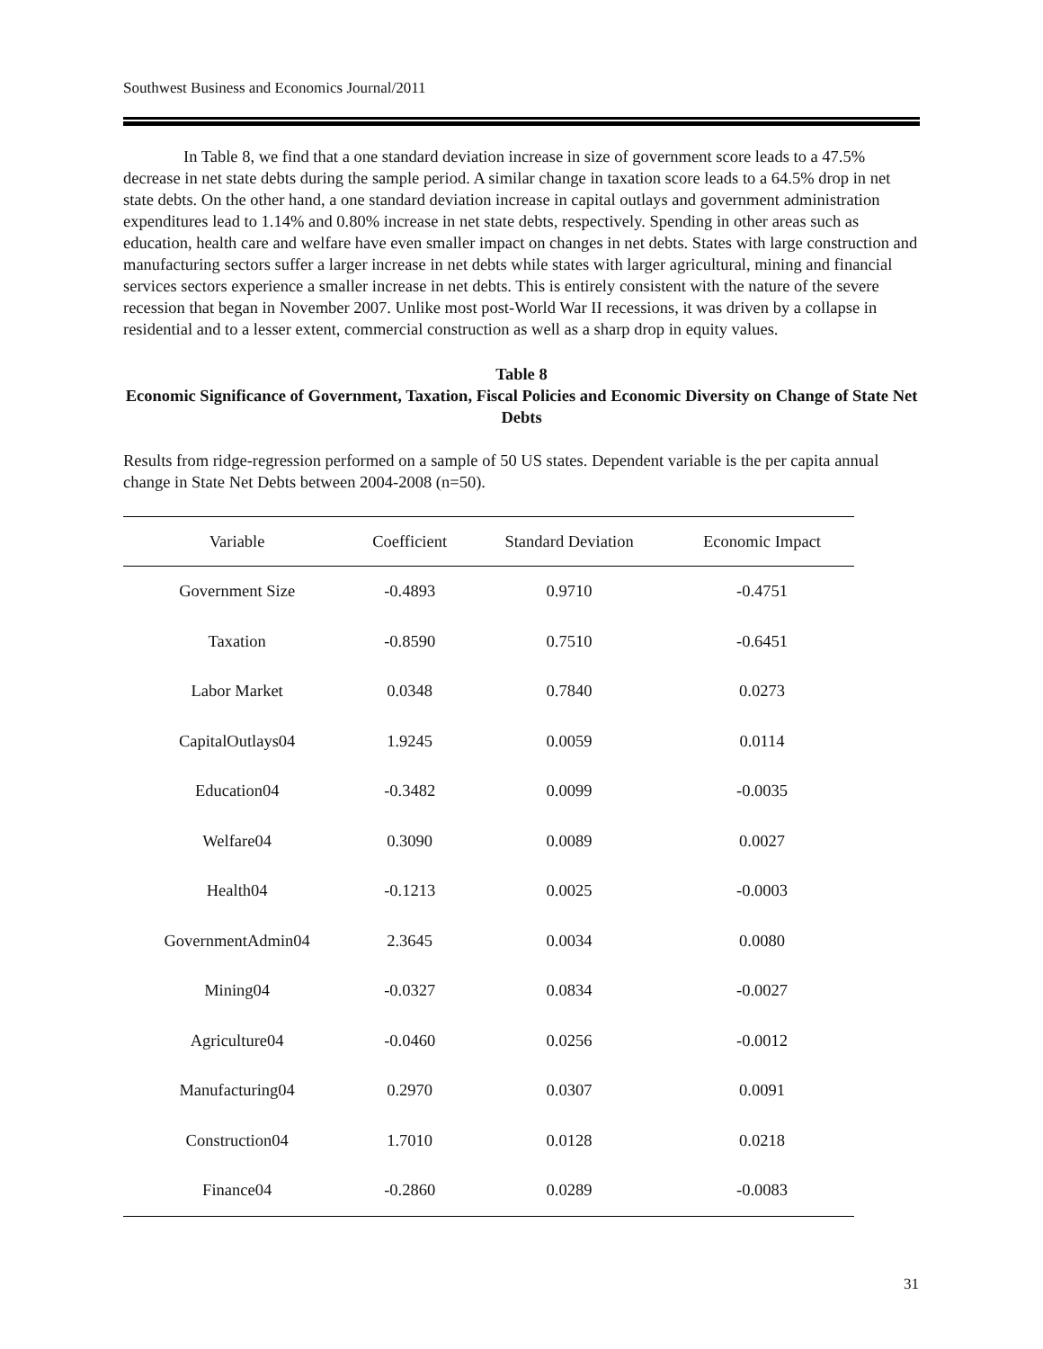Southwest Business and Economics Journal/2011
In Table 8, we find that a one standard deviation increase in size of government score leads to a 47.5% decrease in net state debts during the sample period. A similar change in taxation score leads to a 64.5% drop in net state debts. On the other hand, a one standard deviation increase in capital outlays and government administration expenditures lead to 1.14% and 0.80% increase in net state debts, respectively. Spending in other areas such as education, health care and welfare have even smaller impact on changes in net debts. States with large construction and manufacturing sectors suffer a larger increase in net debts while states with larger agricultural, mining and financial services sectors experience a smaller increase in net debts. This is entirely consistent with the nature of the severe recession that began in November 2007. Unlike most post-World War II recessions, it was driven by a collapse in residential and to a lesser extent, commercial construction as well as a sharp drop in equity values.
Table 8
Economic Significance of Government, Taxation, Fiscal Policies and Economic Diversity on Change of State Net Debts
Results from ridge-regression performed on a sample of 50 US states. Dependent variable is the per capita annual change in State Net Debts between 2004-2008 (n=50).
| Variable | Coefficient | Standard Deviation | Economic Impact |
| --- | --- | --- | --- |
| Government Size | -0.4893 | 0.9710 | -0.4751 |
| Taxation | -0.8590 | 0.7510 | -0.6451 |
| Labor Market | 0.0348 | 0.7840 | 0.0273 |
| CapitalOutlays04 | 1.9245 | 0.0059 | 0.0114 |
| Education04 | -0.3482 | 0.0099 | -0.0035 |
| Welfare04 | 0.3090 | 0.0089 | 0.0027 |
| Health04 | -0.1213 | 0.0025 | -0.0003 |
| GovernmentAdmin04 | 2.3645 | 0.0034 | 0.0080 |
| Mining04 | -0.0327 | 0.0834 | -0.0027 |
| Agriculture04 | -0.0460 | 0.0256 | -0.0012 |
| Manufacturing04 | 0.2970 | 0.0307 | 0.0091 |
| Construction04 | 1.7010 | 0.0128 | 0.0218 |
| Finance04 | -0.2860 | 0.0289 | -0.0083 |
31